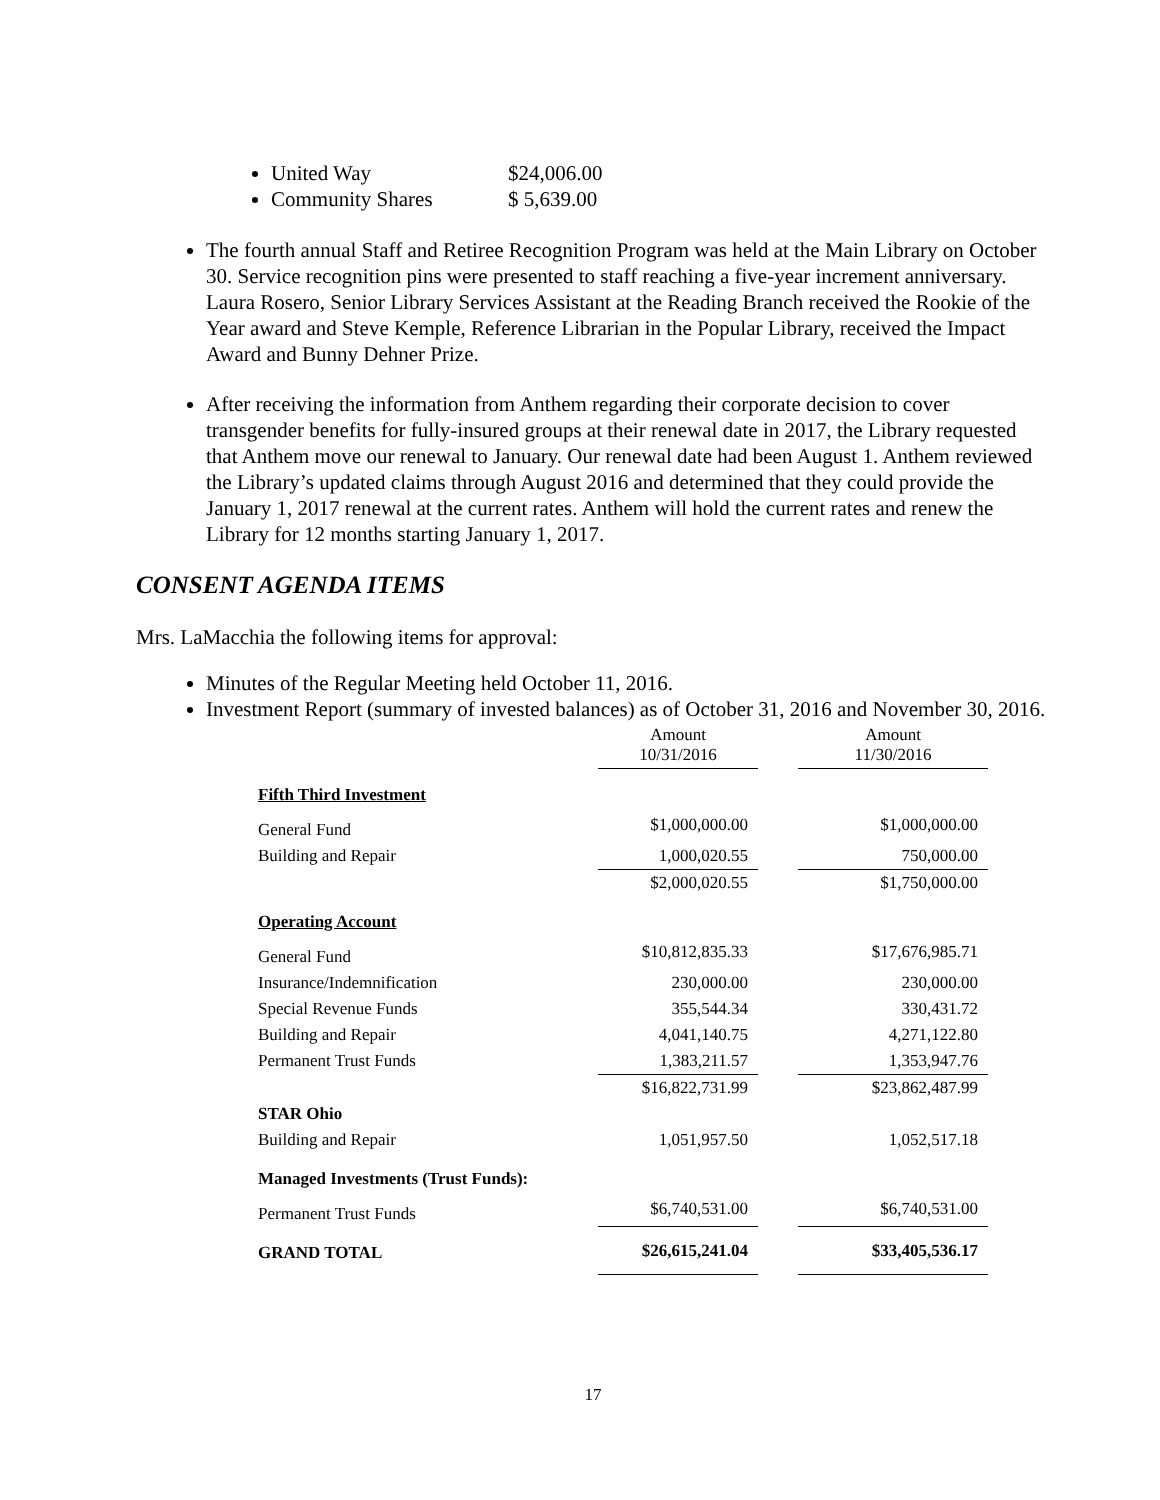United Way $24,006.00
Community Shares $ 5,639.00
The fourth annual Staff and Retiree Recognition Program was held at the Main Library on October 30. Service recognition pins were presented to staff reaching a five-year increment anniversary. Laura Rosero, Senior Library Services Assistant at the Reading Branch received the Rookie of the Year award and Steve Kemple, Reference Librarian in the Popular Library, received the Impact Award and Bunny Dehner Prize.
After receiving the information from Anthem regarding their corporate decision to cover transgender benefits for fully-insured groups at their renewal date in 2017, the Library requested that Anthem move our renewal to January. Our renewal date had been August 1. Anthem reviewed the Library’s updated claims through August 2016 and determined that they could provide the January 1, 2017 renewal at the current rates. Anthem will hold the current rates and renew the Library for 12 months starting January 1, 2017.
CONSENT AGENDA ITEMS
Mrs. LaMacchia the following items for approval:
Minutes of the Regular Meeting held October 11, 2016.
Investment Report (summary of invested balances) as of October 31, 2016 and November 30, 2016.
| | Amount 10/31/2016 | | Amount 11/30/2016 |
| --- | --- | --- | --- |
| Fifth Third Investment | | | |
| General Fund | $1,000,000.00 | | $1,000,000.00 |
| Building and Repair | 1,000,020.55 | | 750,000.00 |
| | $2,000,020.55 | | $1,750,000.00 |
| Operating Account | | | |
| General Fund | $10,812,835.33 | | $17,676,985.71 |
| Insurance/Indemnification | 230,000.00 | | 230,000.00 |
| Special Revenue Funds | 355,544.34 | | 330,431.72 |
| Building and Repair | 4,041,140.75 | | 4,271,122.80 |
| Permanent Trust Funds | 1,383,211.57 | | 1,353,947.76 |
| | $16,822,731.99 | | $23,862,487.99 |
| STAR Ohio | | | |
| Building and Repair | 1,051,957.50 | | 1,052,517.18 |
| Managed Investments (Trust Funds): | | | |
| Permanent Trust Funds | $6,740,531.00 | | $6,740,531.00 |
| GRAND TOTAL | $26,615,241.04 | | $33,405,536.17 |
17